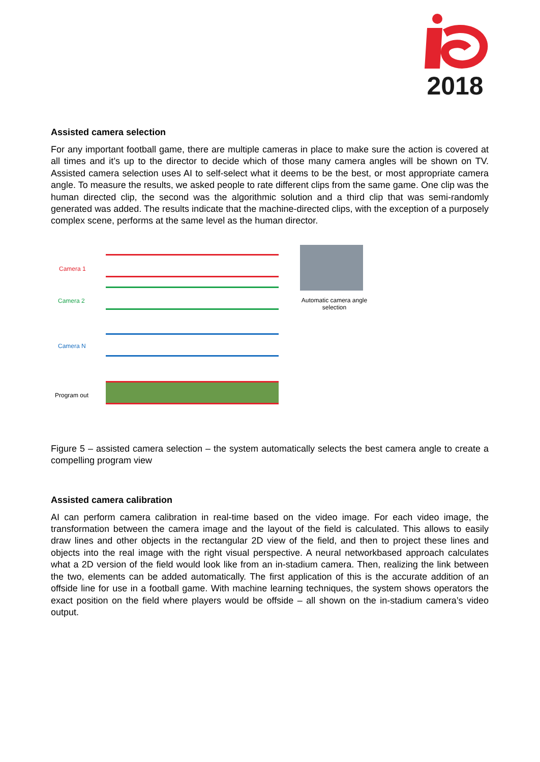2018
Assisted camera selection
For any important football game, there are multiple cameras in place to make sure the action is covered at all times and it’s up to the director to decide which of those many camera angles will be shown on TV. Assisted camera selection uses AI to self-select what it deems to be the best, or most appropriate camera angle. To measure the results, we asked people to rate different clips from the same game. One clip was the human directed clip, the second was the algorithmic solution and a third clip that was semi-randomly generated was added. The results indicate that the machine-directed clips, with the exception of a purposely complex scene, performs at the same level as the human director.
Camera 1
Camera 2
Camera N
Program out
Automatic camera angle selection
Figure 5 – assisted camera selection – the system automatically selects the best camera angle to create a compelling program view
Assisted camera calibration
AI can perform camera calibration in real-time based on the video image. For each video image, the transformation between the camera image and the layout of the field is calculated. This allows to easily draw lines and other objects in the rectangular 2D view of the field, and then to project these lines and objects into the real image with the right visual perspective. A neural networkbased approach calculates what a 2D version of the field would look like from an in-stadium camera. Then, realizing the link between the two, elements can be added automatically. The first application of this is the accurate addition of an offside line for use in a football game. With machine learning techniques, the system shows operators the exact position on the field where players would be offside – all shown on the in-stadium camera’s video output.